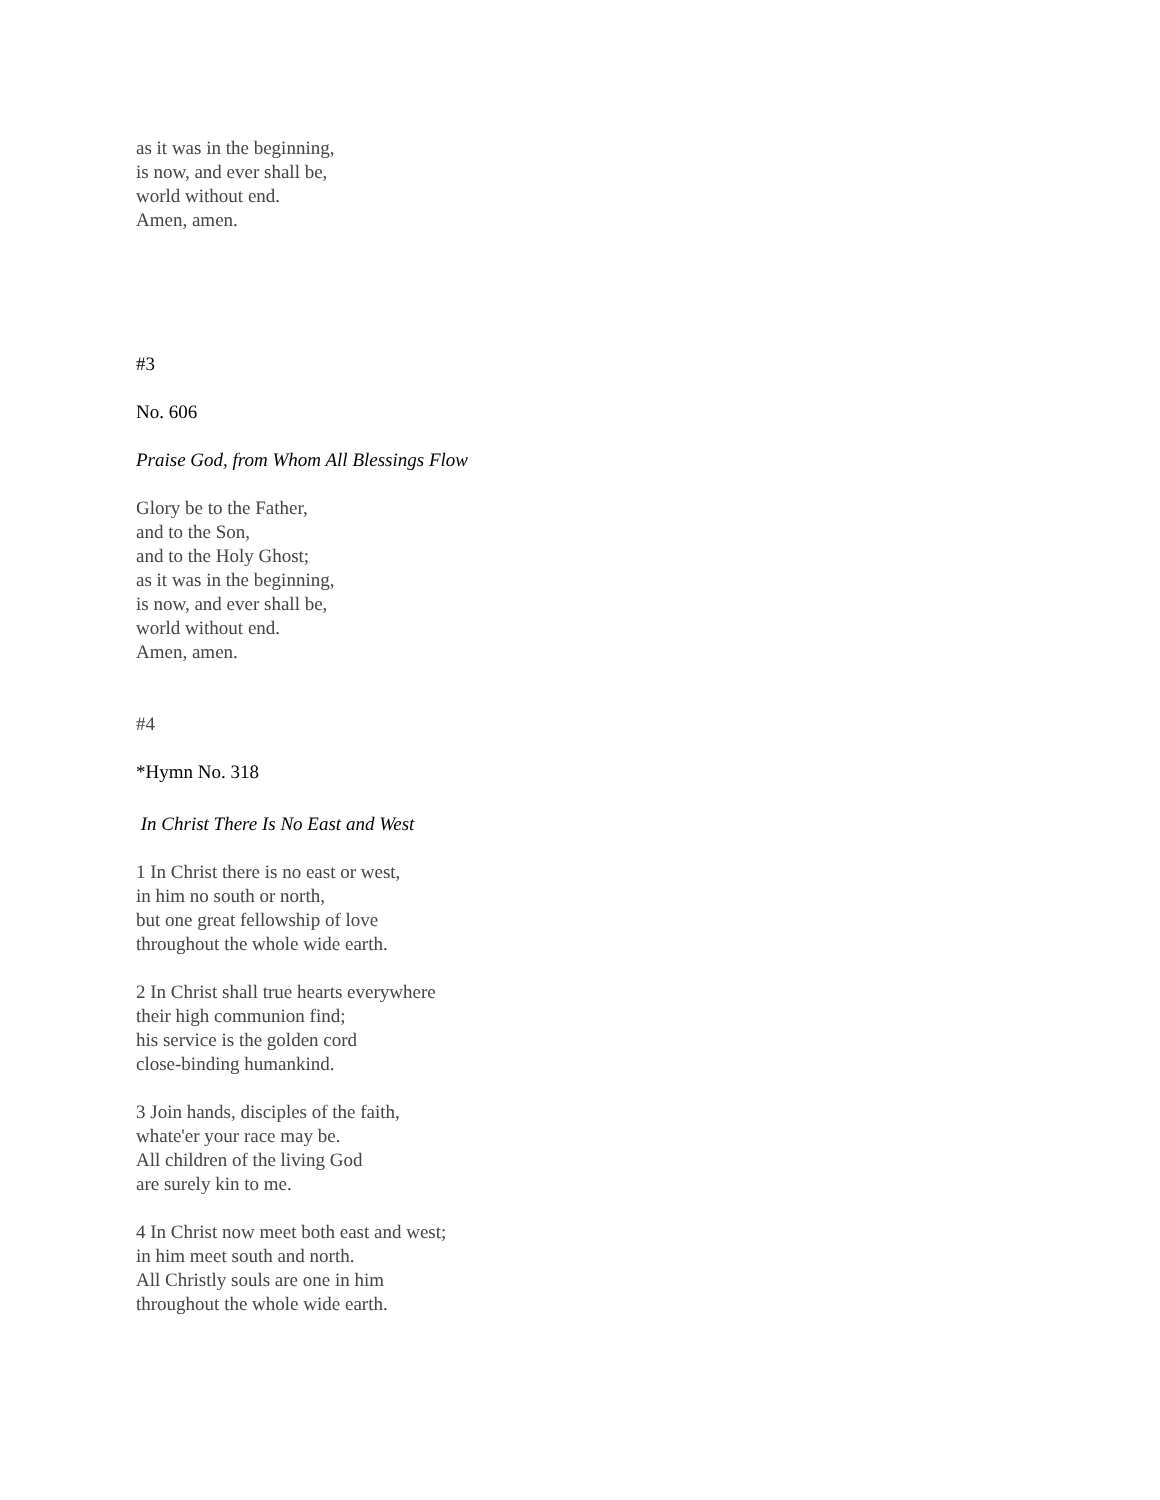as it was in the beginning,
is now, and ever shall be,
world without end.
Amen, amen.
#3
No. 606
Praise God, from Whom All Blessings Flow
Glory be to the Father,
and to the Son,
and to the Holy Ghost;
as it was in the beginning,
is now, and ever shall be,
world without end.
Amen, amen.
#4
*Hymn No. 318
In Christ There Is No East and West
1 In Christ there is no east or west,
in him no south or north,
but one great fellowship of love
throughout the whole wide earth.
2 In Christ shall true hearts everywhere
their high communion find;
his service is the golden cord
close-binding humankind.
3 Join hands, disciples of the faith,
whate'er your race may be.
All children of the living God
are surely kin to me.
4 In Christ now meet both east and west;
in him meet south and north.
All Christly souls are one in him
throughout the whole wide earth.